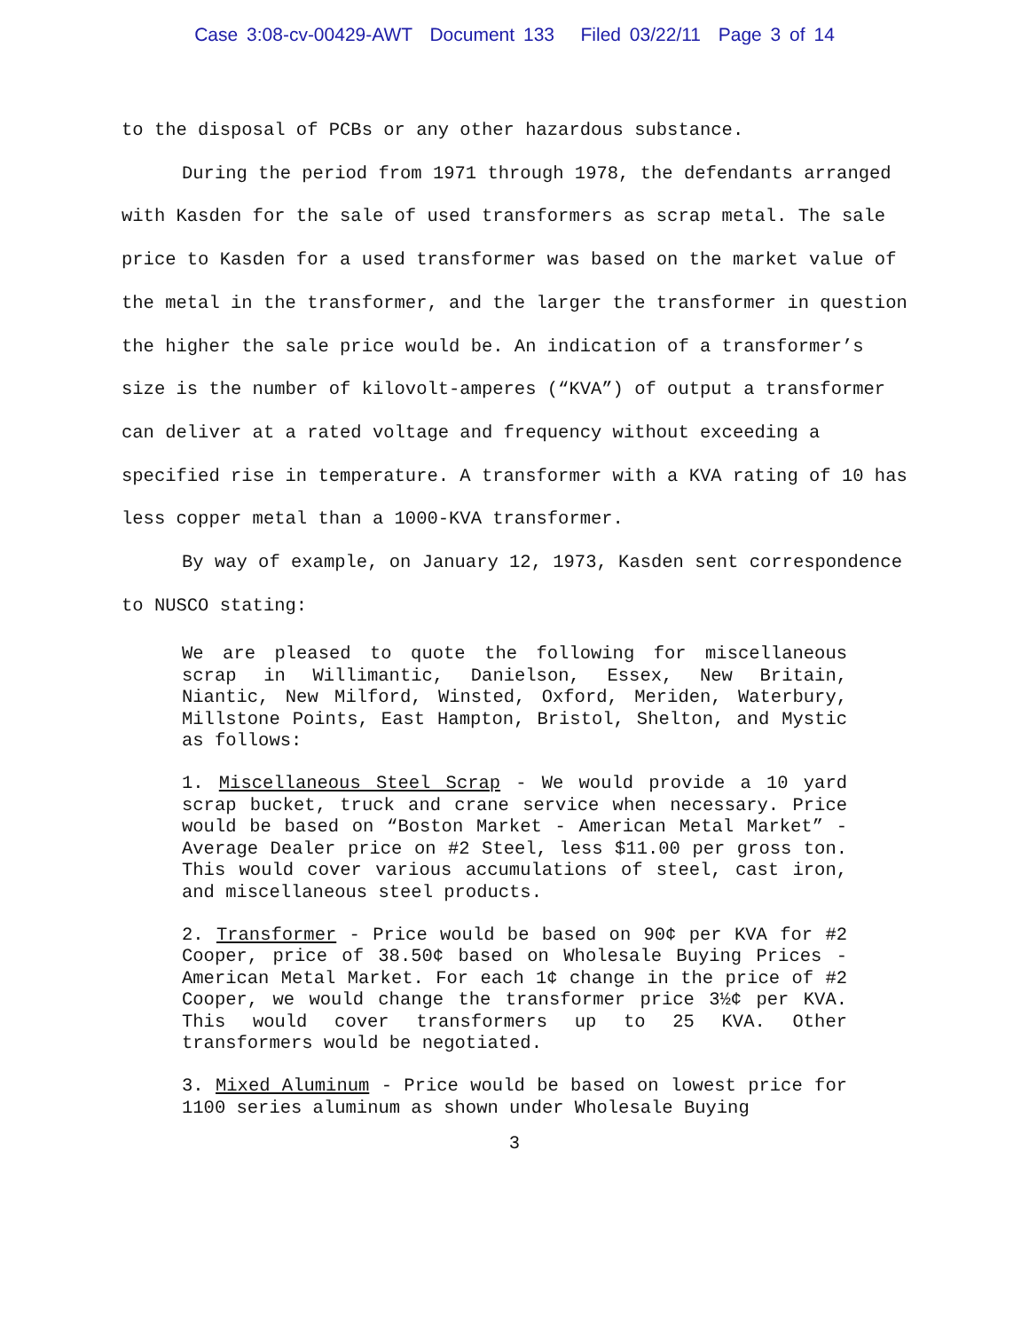Case 3:08-cv-00429-AWT Document 133 Filed 03/22/11 Page 3 of 14
to the disposal of PCBs or any other hazardous substance.
During the period from 1971 through 1978, the defendants arranged with Kasden for the sale of used transformers as scrap metal. The sale price to Kasden for a used transformer was based on the market value of the metal in the transformer, and the larger the transformer in question the higher the sale price would be. An indication of a transformer’s size is the number of kilovolt-amperes (“KVA”) of output a transformer can deliver at a rated voltage and frequency without exceeding a specified rise in temperature. A transformer with a KVA rating of 10 has less copper metal than a 1000-KVA transformer.
By way of example, on January 12, 1973, Kasden sent correspondence to NUSCO stating:
We are pleased to quote the following for miscellaneous scrap in Willimantic, Danielson, Essex, New Britain, Niantic, New Milford, Winsted, Oxford, Meriden, Waterbury, Millstone Points, East Hampton, Bristol, Shelton, and Mystic as follows:
1. Miscellaneous Steel Scrap - We would provide a 10 yard scrap bucket, truck and crane service when necessary. Price would be based on “Boston Market - American Metal Market” - Average Dealer price on #2 Steel, less $11.00 per gross ton. This would cover various accumulations of steel, cast iron, and miscellaneous steel products.
2. Transformer - Price would be based on 90¢ per KVA for #2 Cooper, price of 38.50¢ based on Wholesale Buying Prices - American Metal Market. For each 1¢ change in the price of #2 Cooper, we would change the transformer price 3½¢ per KVA. This would cover transformers up to 25 KVA. Other transformers would be negotiated.
3. Mixed Aluminum - Price would be based on lowest price for 1100 series aluminum as shown under Wholesale Buying
3